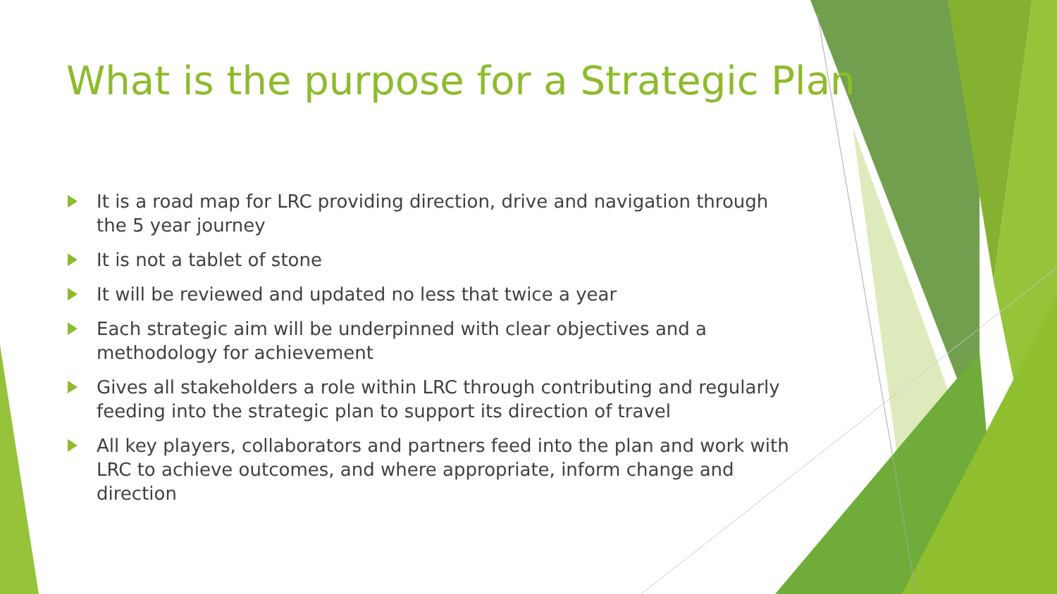What is the purpose for a Strategic Plan
It is a road map for LRC providing direction, drive and navigation through the 5 year journey
It is not a tablet of stone
It will be reviewed and updated no less that twice a year
Each strategic aim will be underpinned with clear objectives and a methodology for achievement
Gives all stakeholders a role within LRC through contributing and regularly feeding into the strategic plan to support its direction of travel
All key players, collaborators and partners feed into the plan and work with LRC to achieve outcomes, and where appropriate, inform change and direction